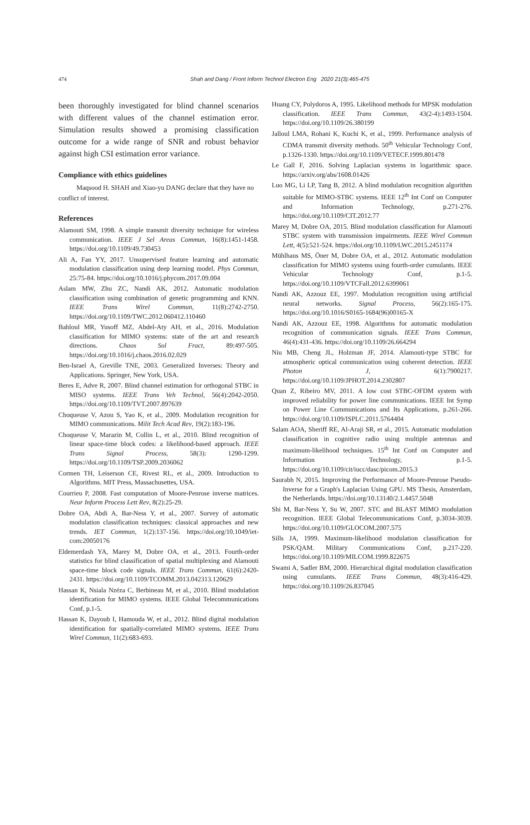474 Shah and Dang / Front Inform Technol Electron Eng 2020 21(3):465-475
been thoroughly investigated for blind channel scenarios with different values of the channel estimation error. Simulation results showed a promising classification outcome for a wide range of SNR and robust behavior against high CSI estimation error variance.
Compliance with ethics guidelines
Maqsood H. SHAH and Xiao-yu DANG declare that they have no conflict of interest.
References
Alamouti SM, 1998. A simple transmit diversity technique for wireless communication. IEEE J Sel Areas Commun, 16(8):1451-1458. https://doi.org/10.1109/49.730453
Ali A, Fan YY, 2017. Unsupervised feature learning and automatic modulation classification using deep learning model. Phys Commun, 25:75-84. https://doi.org/10.1016/j.phycom.2017.09.004
Aslam MW, Zhu ZC, Nandi AK, 2012. Automatic modulation classification using combination of genetic programming and KNN. IEEE Trans Wirel Commun, 11(8):2742-2750. https://doi.org/10.1109/TWC.2012.060412.110460
Bahloul MR, Yusoff MZ, Abdel-Aty AH, et al., 2016. Modulation classification for MIMO systems: state of the art and research directions. Chaos Sol Fract, 89:497-505. https://doi.org/10.1016/j.chaos.2016.02.029
Ben-Israel A, Greville TNE, 2003. Generalized Inverses: Theory and Applications. Springer, New York, USA.
Beres E, Adve R, 2007. Blind channel estimation for orthogonal STBC in MISO systems. IEEE Trans Veh Technol, 56(4):2042-2050. https://doi.org/10.1109/TVT.2007.897639
Choqueuse V, Azou S, Yao K, et al., 2009. Modulation recognition for MIMO communications. Milit Tech Acad Rev, 19(2):183-196.
Choqueuse V, Marazin M, Collin L, et al., 2010. Blind recognition of linear space-time block codes: a likelihood-based approach. IEEE Trans Signal Process, 58(3): 1290-1299. https://doi.org/10.1109/TSP.2009.2036062
Cormen TH, Leiserson CE, Rivest RL, et al., 2009. Introduction to Algorithms. MIT Press, Massachusettes, USA.
Courrieu P, 2008. Fast computation of Moore-Penrose inverse matrices. Neur Inform Process Lett Rev, 8(2):25-29.
Dobre OA, Abdi A, Bar-Ness Y, et al., 2007. Survey of automatic modulation classification techniques: classical approaches and new trends. IET Commun, 1(2):137-156. https://doi.org/10.1049/iet-com:20050176
Eldemerdash YA, Marey M, Dobre OA, et al., 2013. Fourth-order statistics for blind classification of spatial multiplexing and Alamouti space-time block code signals. IEEE Trans Commun, 61(6):2420-2431. https://doi.org/10.1109/TCOMM.2013.042313.120629
Hassan K, Nsiala Nzéza C, Berbineau M, et al., 2010. Blind modulation identification for MIMO systems. IEEE Global Telecommunications Conf, p.1-5.
Hassan K, Dayoub I, Hamouda W, et al., 2012. Blind digital modulation identification for spatially-correlated MIMO systems. IEEE Trans Wirel Commun, 11(2):683-693.
Huang CY, Polydoros A, 1995. Likelihood methods for MPSK modulation classification. IEEE Trans Commun, 43(2-4):1493-1504. https://doi.org/10.1109/26.380199
Jalloul LMA, Rohani K, Kuchi K, et al., 1999. Performance analysis of CDMA transmit diversity methods. 50<sup>th</sup> Vehicular Technology Conf, p.1326-1330. https://doi.org/10.1109/VETECF.1999.801478
Le Gall F, 2016. Solving Laplacian systems in logarithmic space. https://arxiv.org/abs/1608.01426
Luo MG, Li LP, Tang B, 2012. A blind modulation recognition algorithm suitable for MIMO-STBC systems. IEEE 12<sup>th</sup> Int Conf on Computer and Information Technology, p.271-276. https://doi.org/10.1109/CIT.2012.77
Marey M, Dobre OA, 2015. Blind modulation classification for Alamouti STBC system with transmission impairments. IEEE Wirel Commun Lett, 4(5):521-524. https://doi.org/10.1109/LWC.2015.2451174
Mühlhaus MS, Öner M, Dobre OA, et al., 2012. Automatic modulation classification for MIMO systems using fourth-order cumulants. IEEE Vehicular Technology Conf, p.1-5. https://doi.org/10.1109/VTCFall.2012.6399061
Nandi AK, Azzouz EE, 1997. Modulation recognition using artificial neural networks. Signal Process, 56(2):165-175. https://doi.org/10.1016/S0165-1684(96)00165-X
Nandi AK, Azzouz EE, 1998. Algorithms for automatic modulation recognition of communication signals. IEEE Trans Commun, 46(4):431-436. https://doi.org/10.1109/26.664294
Niu MB, Cheng JL, Holzman JF, 2014. Alamouti-type STBC for atmospheric optical communication using coherent detection. IEEE Photon J, 6(1):7900217. https://doi.org/10.1109/JPHOT.2014.2302807
Quan Z, Ribeiro MV, 2011. A low cost STBC-OFDM system with improved reliability for power line communications. IEEE Int Symp on Power Line Communications and Its Applications, p.261-266. https://doi.org/10.1109/ISPLC.2011.5764404
Salam AOA, Sheriff RE, Al-Araji SR, et al., 2015. Automatic modulation classification in cognitive radio using multiple antennas and maximum-likelihood techniques. 15<sup>th</sup> Int Conf on Computer and Information Technology, p.1-5. https://doi.org/10.1109/cit/iucc/dasc/picom.2015.3
Saurabh N, 2015. Improving the Performance of Moore-Penrose Pseudo-Inverse for a Graph's Laplacian Using GPU. MS Thesis, Amsterdam, the Netherlands. https://doi.org/10.13140/2.1.4457.5048
Shi M, Bar-Ness Y, Su W, 2007. STC and BLAST MIMO modulation recognition. IEEE Global Telecommunications Conf, p.3034-3039. https://doi.org/10.1109/GLOCOM.2007.575
Sills JA, 1999. Maximum-likelihood modulation classification for PSK/QAM. Military Communications Conf, p.217-220. https://doi.org/10.1109/MILCOM.1999.822675
Swami A, Sadler BM, 2000. Hierarchical digital modulation classification using cumulants. IEEE Trans Commun, 48(3):416-429. https://doi.org/10.1109/26.837045